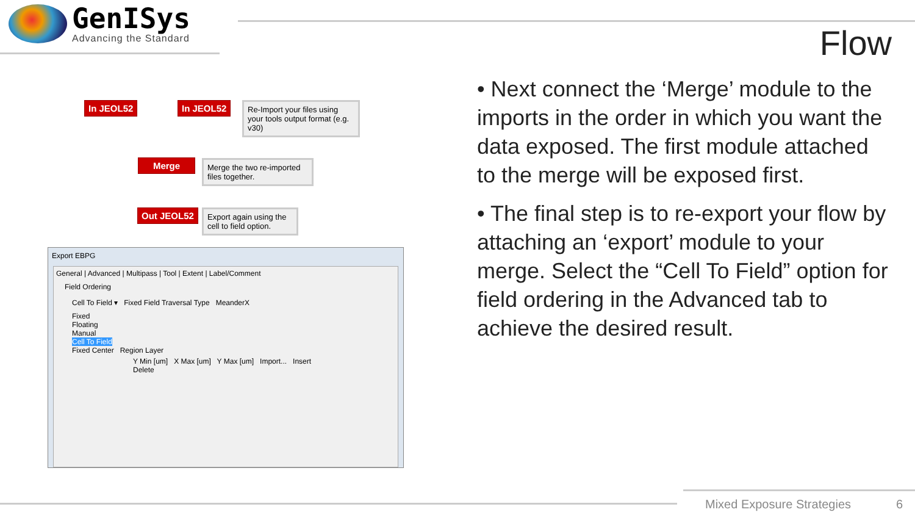GenISys
Advancing the Standard
Flow
In JEOL52 In JEOL52
Re-Import your files using your tools output format (e.g. v30)
Merge
Merge the two re-imported files together.
Out JEOL52
Export again using the cell to field option.
Export EBPG
General | Advanced | Multipass | Tool | Extent | Label/Comment
Field Ordering
Cell To Field ▾ Fixed Field Traversal Type MeanderX
Fixed
Floating
Manual
Cell To Field
Fixed Center Region Layer
Y Min [um] X Max [um] Y Max [um] Import... Insert Delete
• Next connect the ‘Merge’ module to the imports in the order in which you want the data exposed. The first module attached to the merge will be exposed first.
• The final step is to re-export your flow by attaching an ‘export’ module to your merge. Select the “Cell To Field” option for field ordering in the Advanced tab to achieve the desired result.
Mixed Exposure Strategies 6